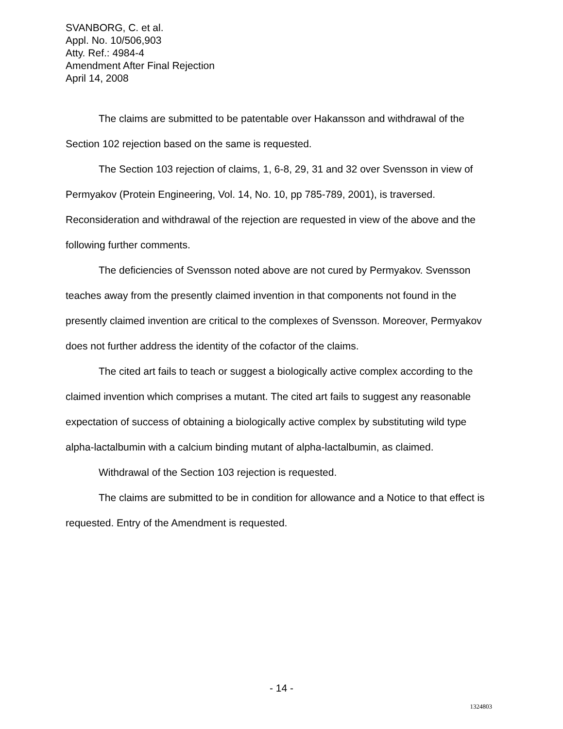SVANBORG, C. et al.
Appl. No. 10/506,903
Atty. Ref.: 4984-4
Amendment After Final Rejection
April 14, 2008
The claims are submitted to be patentable over Hakansson and withdrawal of the Section 102 rejection based on the same is requested.
The Section 103 rejection of claims, 1, 6-8, 29, 31 and 32 over Svensson in view of Permyakov (Protein Engineering, Vol. 14, No. 10, pp 785-789, 2001), is traversed. Reconsideration and withdrawal of the rejection are requested in view of the above and the following further comments.
The deficiencies of Svensson noted above are not cured by Permyakov. Svensson teaches away from the presently claimed invention in that components not found in the presently claimed invention are critical to the complexes of Svensson. Moreover, Permyakov does not further address the identity of the cofactor of the claims.
The cited art fails to teach or suggest a biologically active complex according to the claimed invention which comprises a mutant. The cited art fails to suggest any reasonable expectation of success of obtaining a biologically active complex by substituting wild type alpha-lactalbumin with a calcium binding mutant of alpha-lactalbumin, as claimed.
Withdrawal of the Section 103 rejection is requested.
The claims are submitted to be in condition for allowance and a Notice to that effect is requested. Entry of the Amendment is requested.
- 14 -
1324803